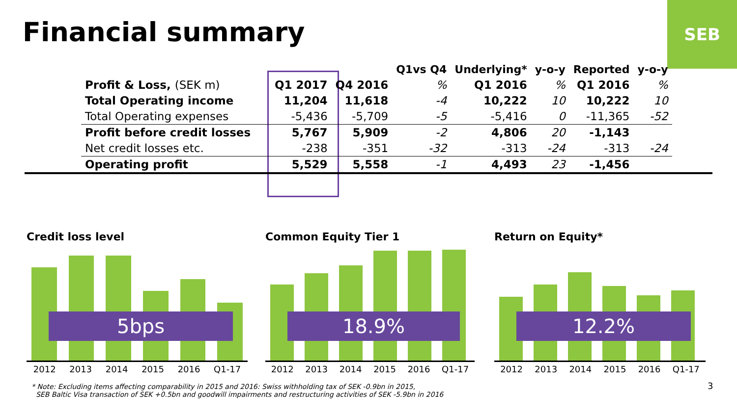Financial summary
SEB
| | | | Q1vs Q4 | Underlying* | y-o-y | Reported | y-o-y |
| --- | --- | --- | --- | --- | --- | --- | --- |
| Profit & Loss, (SEK m) | Q1 2017 | Q4 2016 | % | Q1 2016 | % | Q1 2016 | % |
| Total Operating income | 11,204 | 11,618 | -4 | 10,222 | 10 | 10,222 | 10 |
| Total Operating expenses | -5,436 | -5,709 | -5 | -5,416 | 0 | -11,365 | -52 |
| Profit before credit losses | 5,767 | 5,909 | -2 | 4,806 | 20 | -1,143 | |
| Net credit losses etc. | -238 | -351 | -32 | -313 | -24 | -313 | -24 |
| Operating profit | 5,529 | 5,558 | -1 | 4,493 | 23 | -1,456 | |
Credit loss level
5bps
2012 2013 2014 2015 2016 Q1-17
Common Equity Tier 1
18.9%
2012 2013 2014 2015 2016 Q1-17
Return on Equity*
12.2%
2012 2013 2014 2015 2016 Q1-17
* Note: Excluding items affecting comparability in 2015 and 2016: Swiss withholding tax of SEK -0.9bn in 2015,
SEB Baltic Visa transaction of SEK +0.5bn and goodwill impairments and restructuring activities of SEK -5.9bn in 2016
3